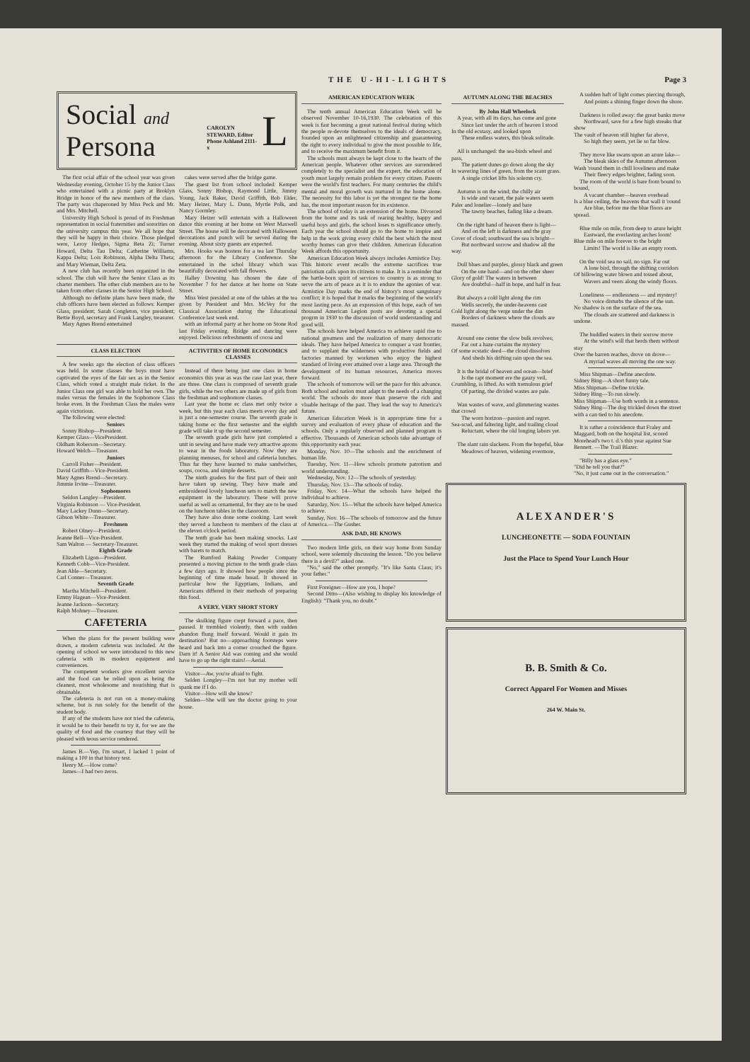THE U-HI-LIGHTS Page 3
Social and Persona
CAROLYN STEWARD, Editor
Phone Ashland 2111-x
L
The first ocial affair of the school year was given Wednesday evening, October 15 by the Junior Class who entertained with a picnic party at Broklyn Bridge in honor of the new members of the class. The party was chaperoned by Miss Peck and Mr. and Mrs. Mitchell.
University High School is proud of its Freshman representation in social fraternities and sororities on the university campus this year. We all hope that they will be happy in their choice. Those pledged were, Leroy Hedges, Sigma Beta Zi; Turner Howard, Delta Tau Delta; Catherine Williams, Kappa Delta; Lois Robinson, Alpha Delta Theta; and Mary Wieman, Delta Zeta.
A new club has recently been organized in the school. The club will have the Senior Class as its charter members. The other club members are to be taken from other classes in the Senior High School.
Although no definite plans have been made, the club officers have been elected as follows: Kemper Glass, president; Sarah Congleton, vice president; Bettie Boyd, secretary and Frank Langley, treasurer.
Mary Agnes Brend entertained
cakes were served after the bridge game.
The guest list from school included: Kemper Glass, Sonny Bishop, Raymond Little, Jimmy Young, Jack Baker, David Griffith, Bob Elder, Mary Heizer, Mary L. Dunn, Myrtle Polk, and Nancy Gormley.
Mary Heizer will entertain with a Halloween dance this evening at her home on West Maxwell Street. The house will be decorated with Halloween decorations and punch will be served during the evening. About sixty guests are expected.
Mrs. Hooks was hostess for a tea last Thursday afternoon for the Library Conference. She entertained in the schol library which was beautifully decorated with fall flowers.
Halley Downing has chosen the date of November 7 for her dance at her home on State Street.
Miss West presided at one of the tables at the tea given by President and Mrs. McVey for the Classical Association during the Educational Conference last week end.
with an informal party at her home on Stone Rod last Friday evening. Bridge and dancing were enjoyed. Delicious refreshments of cocoa and
CLASS ELECTION
A few weeks ago the election of class officers was held. In some classes the boys must have captivated the eyes of the fair sex as in the Senior Class, which voted a straight male ticket. In the Junior Class one girl was able to hold her own. The males versus the females in the Sophomore Class broke even. In the Freshman Class the males were again victorious.
The following were elected:
Seniors
Sonny Bishop—President.
Kemper Glass—VicePresident.
Oldham Roberson—Secretary.
Howard Welch—Treasurer.
Juniors
Carroll Fisher—President.
David Griffith—Vice-President.
Mary Agnes Brend—Secretary.
Jimmie Irvine—Treasurer.
Sophomores
Seldon Langley—President.
Virginia Robinson — Vice-President.
Mary Lackey Dunn—Secretary.
Gibson White—Treasurer.
Freshmen
Robert Olney—President.
Jeanne Bell—Vice-President.
Sam Walton — Secretary-Treasurer.
Eighth Grade
Elizabeth Ligon—President.
Kenneth Cobb—Vice-President.
Jean Able—Secretary.
Carl Conner—Treasurer.
Seventh Grade
Martha Mitchell—President.
Emmy Hagean—Vice-President.
Jeanne Jackson—Secretary.
Ralph Mohney—Treasurer.
CAFETERIA
When the plans for the present building were drawn, a modern cafeteria was included. At the opening of school we were introduced to this new cafeteria with its modern equipment and conveniences.
The competent workers give excellent service and the food can be relied upon as being the cleanest, most wholesome and nourishing that is obtainable.
The cafeteria is not run on a money-making scheme, but is run solely for the benefit of the student body.
If any of the students have not tried the cafeteria, it would be to their benefit to try it, for we are the quality of food and the courtesy that they will be pleased with teous service rendered.
James B.—Yep, I'm smart, I lacked 1 point of making a 100 in that history test.
Henry M.—How come?
James—I had two zeros.
ACTIVITIES OF HOME ECONOMICS CLASSES
Instead of there being just one class in home economics this year as was the case last year, there are three. One class is composed of seventh grade girls, while the two others are made up of girls from the freshman and sophomore classes.
Last year the home ec class met only twice a week, but this year each class meets every day and is just a one-semester course. The seventh grade is taking home ec the first semester and the eighth grade will take it up the second semester.
The seventh grade girls have just completed a unit in sewing and have made very attractive aprons to wear in the foods laboratory. Now they are planning menuses, for school and cafeteria lunches. Thus far they have learned to make sandwiches, soups, cocoa, and simple desserts.
The ninth graders for the first part of their unit have taken up sewing. They have made and embroidered lovely luncheon sets to match the new equipment in the laboratory. These will prove useful as well as ornamental, for they are to be used on the luncheon tables in the classroom.
They have also done some cooking. Last week they served a luncheon to members of the class at the eleven o'clock period.
The tenth grade has been making smocks. Last week they started the making of wool sport dresses with barets to match.
The Rumford Baking Powder Company presented a moving picture to the tenth grade class a few days ago. It showed how people since the beginning of time made bread. It showed in particular how the Egyptians, Indians, and Americans differed in their methods of preparing this food.
A VERY, VERY SHORT STORY
The skulking figure crept forward a pace, then paused. It trembled violently, then with sudden abandon flung itself forward. Would it gain its destination? But no—approaching footsteps were heard and back into a corner crouched the figure. Darn it! A Senior Aid was coming and she would have to go up the right stairs!—Aerial.
Visitor—Aw, you're afraid to fight.
Selden Longley—I'm not but my mother will spank me if I do.
Visitor—How will she know?
Selden—She will see the doctor going to your house.
AMERICAN EDUCATION WEEK
The tenth annual American Education Week will be observed November 10-16,1930. The celebration of this week is fast becoming a great national festival during which the people re-devote themselves to the ideals of democracy, founded upon an enlightened citizenship and guaranteeing the right to every individual to give the most possible to life, and to receive the maximum benefit from it.
The schools must always be kept close to the hearts of the American people. Whatever other services are surrendered completely to the specialist and the expert, the education of youth must largely remain problem for every citizen. Parents were the world's first teachers. For many centuries the child's mental and moral growth was nurtured in the home alone. The necessity for this labor is yet the strongest tie the home has, the most important reason for its existence.
The school of today is an extension of the home. Divorced from the home and its task of rearing healthy, happy and useful boys and girls, the school loses ts significance utterly. Each year the school should go to the home to inspire and help in the work giving every child the best which the most worthy homes can give their children. American Education Week affords this opportunity.
American Education Week always includes Armistice Day. This historic event recalls the extreme sacrifices true patriotism calls upon its citizens to make. It is a reminder that the battle-born spirit of services to country is as strong to serve the arts of peace as it is to endure the agonies of war. Armistice Day marks the end of history's most sanguinary conflict; it is hoped that it marks the beginning of the world's most lasting pece. As an expression of this hope, each of ten thousand American Legion posts are devoting a special progrm in 1930 to the discussion of world understanding and good will.
The schools have helped America to achieve rapid rise to national greatness and the realization of many democratic ideals. They have helped America to conquer a vast frontier, and to supplant the wilderness with productive fields and factories manned by workmen who enjoy the highest standard of living ever attained over a large area. Through the development of its human resources, America moves forward.
The schools of tomorrow will set the pace for this advance. Both school and nation must adapt to the needs of a changing world. The schools do more than preserve the rich and vluable heritage of the past. They lead the way to America's future.
American Education Week is in appropriate time for a survey and evaluation of every phase of education and the schools. Only a regularly observed and planned program is effective. Thousands of American schools take advantage of this opportunity each year.
Monday, Nov. 10—The schools and the enrichment of human life.
Tuesday, Nov. 11—How schools promote patrotism and world understanding.
Wednesday, Nov. 12—The schools of yesterday.
Thursday, Nov. 13—The schools of today.
Friday, Nov. 14—What the schools have helped the individual to achieve.
Saturday, Nov. 15—What the schools have helped America to achieve.
Sunday, Nov. 16—The schools of tomorrow and the future of America.—The Gusher.
ASK DAD, HE KNOWS
Two modern little girls, on their way home from Sunday school, were solemnly discussing the lesson. "Do you believe there is a devil?" asked one.
"No," said the other promptly. "It's like Santa Claus; it's your father."
First Foreigner—How are you, I hope?
Second Ditto—(Also wishing to display his knowledge of English): "Thank you, no doubt."
AUTUMN ALONG THE BEACHES
By John Hall Wheelock
A year, with all its days, has come and gone
Since last under the arch of heaven I stood
In the old ecstasy, and looked upon
These endless waters, this bleak solitude.
All is unchanged: the sea-birds wheel and pass,
The patient dunes go down along the sky
In wavering lines of green, from the scant grass.
A single cricket lifts his solemn cry.
Autumn is on the wind; the chilly air
Is wide and vacant, the pale waters seem
Paler and lonelier—lonely and bare
The tawny beaches, fading like a dream.
On the right hand of heaven there is light—
And on the left is darkness and the gray
Cover of cloud; southward the sea is bright—
But northward sorrow and shadow all the way.
Dull blues and purples, glossy black and green
On the one hand—and on the other sheer
Glory of gold! The waters in between
Are doubtful—half in hope, and half in fear.
But always a cold light along the rim
Wells secretly, the under-heavens cast
Cold light along the verge under the dim
Borders of darkness where the clouds are massed.
Around one center the slow bulk revolves;
Far out a haze curtains the mystery
Of some ecstatic deed—the cloud dissolves
And sheds his drifting rain upon the sea.
It is the bridal of heaven and ocean—brief
Is the rapt moment ere the gauzy veil,
Crumbling, is lifted. As with tremulous grief
Of parting, the divided wastes are pale.
Wan wastes of wave, and glimmering wastes that crowd
The worn horizon—passion and regret.
Sea-scud, and faltering light, and trailing cloud
Reluctant, where the old longing labors yet.
The slant rain slackens. From the hopeful, blue
Meadows of heaven, widening evermore,
A sudden haft of light comes piercing through,
And points a shining finger down the shore.
Darkness is rolled away: the great banks move
Northward, save for a few high streaks that show
The vault of heaven still higher far above,
So high they seem, yet lie so far blow.
They move like swans upon an azure lake—
The bleak skies of the Autumn afternoon
Wash 'round them in chill loveliness and make
Their fleecy edges brighter, fading soon.
The room of the world is bare from bound to bound,
A vacant chamber—heaven overhead
Is a blue ceiling, the heavens that wall it 'round
Are blue, before me the blue floors are spread.
Blue mile on mile, from deep to azure height
Eastward, the everlasting arches loom!
Blue mile on mile forever to the bright
Limits! The world is like an empty room.
On the void sea no sail, no sign. Far out
A lone bird, through the shifting corridors
Of billowing water blown and tossed about,
Wavers and veers along the windy floors.
Loneliness — endlessness — and mystery!
No voice disturbs the silence of the sun.
No shadow is on the surface of the sea.
The clouds are scattered and darkness is undone.
The huddled waters in their sorrow move
At the wind's will that herds them without stay
Over the barren reaches, drove on drove—
A myriad waves all moving the one way.
Miss Shipman—Define anecdote.
Sidney Bing—A short funny tale.
Miss Shipman—Define trickle.
Sidney Bing—To run slowly.
Miss Shipman—Use both words in a sentence.
Sidney Bing—The dog trickled down the street with a can tied to his anecdote.
It is rather a coincidence that Fraley and Maggard, both on the hospital list, scored Morehead's two t. d.'s this year against Sue Bennett. —The Trail Blazer.
"Billy has a glass eye."
"Did he tell you that?"
"No, it just came out in the conversation."
ALEXANDER'S
LUNCHEONETTE — SODA FOUNTAIN
Just the Place to Spend Your Lunch Hour
B. B. Smith & Co.
Correct Apparel For Women and Misses
264 W. Main St.